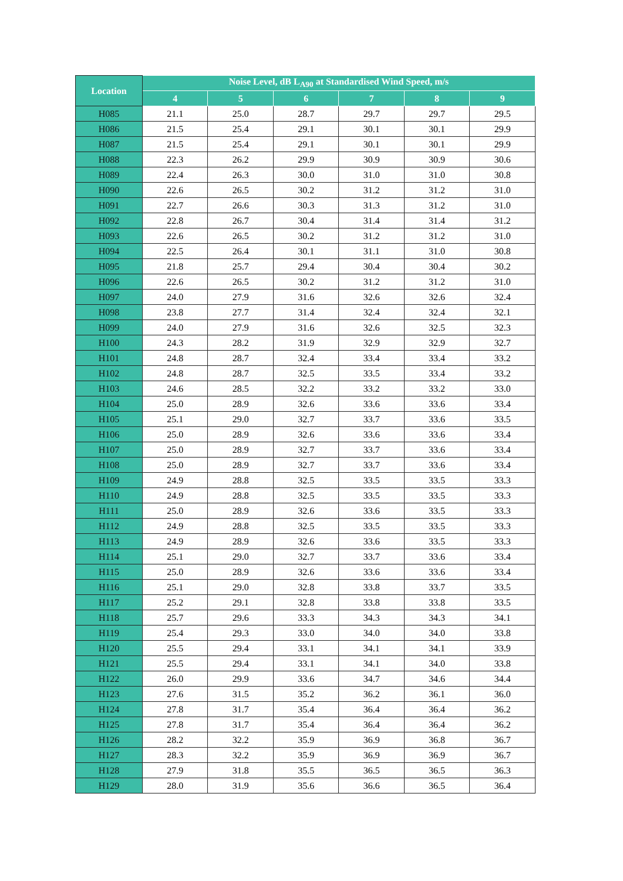| Location | Noise Level, dB L<sub>A90</sub> at Standardised Wind Speed, m/s | | | | | |
| --- | --- | --- | --- | --- | --- | --- |
| | 4 | 5 | 6 | 7 | 8 | 9 |
| H085 | 21.1 | 25.0 | 28.7 | 29.7 | 29.7 | 29.5 |
| H086 | 21.5 | 25.4 | 29.1 | 30.1 | 30.1 | 29.9 |
| H087 | 21.5 | 25.4 | 29.1 | 30.1 | 30.1 | 29.9 |
| H088 | 22.3 | 26.2 | 29.9 | 30.9 | 30.9 | 30.6 |
| H089 | 22.4 | 26.3 | 30.0 | 31.0 | 31.0 | 30.8 |
| H090 | 22.6 | 26.5 | 30.2 | 31.2 | 31.2 | 31.0 |
| H091 | 22.7 | 26.6 | 30.3 | 31.3 | 31.2 | 31.0 |
| H092 | 22.8 | 26.7 | 30.4 | 31.4 | 31.4 | 31.2 |
| H093 | 22.6 | 26.5 | 30.2 | 31.2 | 31.2 | 31.0 |
| H094 | 22.5 | 26.4 | 30.1 | 31.1 | 31.0 | 30.8 |
| H095 | 21.8 | 25.7 | 29.4 | 30.4 | 30.4 | 30.2 |
| H096 | 22.6 | 26.5 | 30.2 | 31.2 | 31.2 | 31.0 |
| H097 | 24.0 | 27.9 | 31.6 | 32.6 | 32.6 | 32.4 |
| H098 | 23.8 | 27.7 | 31.4 | 32.4 | 32.4 | 32.1 |
| H099 | 24.0 | 27.9 | 31.6 | 32.6 | 32.5 | 32.3 |
| H100 | 24.3 | 28.2 | 31.9 | 32.9 | 32.9 | 32.7 |
| H101 | 24.8 | 28.7 | 32.4 | 33.4 | 33.4 | 33.2 |
| H102 | 24.8 | 28.7 | 32.5 | 33.5 | 33.4 | 33.2 |
| H103 | 24.6 | 28.5 | 32.2 | 33.2 | 33.2 | 33.0 |
| H104 | 25.0 | 28.9 | 32.6 | 33.6 | 33.6 | 33.4 |
| H105 | 25.1 | 29.0 | 32.7 | 33.7 | 33.6 | 33.5 |
| H106 | 25.0 | 28.9 | 32.6 | 33.6 | 33.6 | 33.4 |
| H107 | 25.0 | 28.9 | 32.7 | 33.7 | 33.6 | 33.4 |
| H108 | 25.0 | 28.9 | 32.7 | 33.7 | 33.6 | 33.4 |
| H109 | 24.9 | 28.8 | 32.5 | 33.5 | 33.5 | 33.3 |
| H110 | 24.9 | 28.8 | 32.5 | 33.5 | 33.5 | 33.3 |
| H111 | 25.0 | 28.9 | 32.6 | 33.6 | 33.5 | 33.3 |
| H112 | 24.9 | 28.8 | 32.5 | 33.5 | 33.5 | 33.3 |
| H113 | 24.9 | 28.9 | 32.6 | 33.6 | 33.5 | 33.3 |
| H114 | 25.1 | 29.0 | 32.7 | 33.7 | 33.6 | 33.4 |
| H115 | 25.0 | 28.9 | 32.6 | 33.6 | 33.6 | 33.4 |
| H116 | 25.1 | 29.0 | 32.8 | 33.8 | 33.7 | 33.5 |
| H117 | 25.2 | 29.1 | 32.8 | 33.8 | 33.8 | 33.5 |
| H118 | 25.7 | 29.6 | 33.3 | 34.3 | 34.3 | 34.1 |
| H119 | 25.4 | 29.3 | 33.0 | 34.0 | 34.0 | 33.8 |
| H120 | 25.5 | 29.4 | 33.1 | 34.1 | 34.1 | 33.9 |
| H121 | 25.5 | 29.4 | 33.1 | 34.1 | 34.0 | 33.8 |
| H122 | 26.0 | 29.9 | 33.6 | 34.7 | 34.6 | 34.4 |
| H123 | 27.6 | 31.5 | 35.2 | 36.2 | 36.1 | 36.0 |
| H124 | 27.8 | 31.7 | 35.4 | 36.4 | 36.4 | 36.2 |
| H125 | 27.8 | 31.7 | 35.4 | 36.4 | 36.4 | 36.2 |
| H126 | 28.2 | 32.2 | 35.9 | 36.9 | 36.8 | 36.7 |
| H127 | 28.3 | 32.2 | 35.9 | 36.9 | 36.9 | 36.7 |
| H128 | 27.9 | 31.8 | 35.5 | 36.5 | 36.5 | 36.3 |
| H129 | 28.0 | 31.9 | 35.6 | 36.6 | 36.5 | 36.4 |